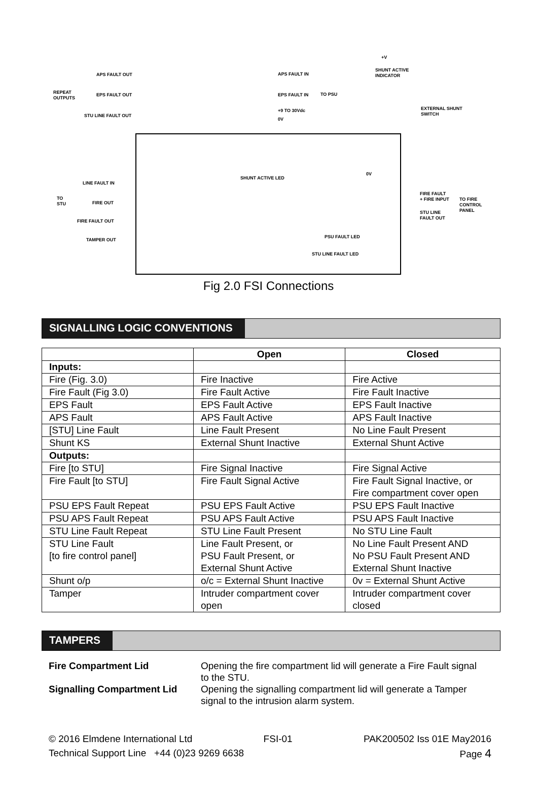REPEAT
OUTPUTS
APS FAULT OUT
EPS FAULT OUT
STU LINE FAULT OUT
APS FAULT IN
EPS FAULT IN TO PSU
+9 TO 30Vdc
0V
+V
SHUNT ACTIVE
INDICATOR
EXTERNAL SHUNT
SWITCH
SHUNT ACTIVE LED
0V
LINE FAULT IN
TO
STU
FIRE OUT
FIRE FAULT OUT
TAMPER OUT
FIRE FAULT
+ FIRE INPUT
STU LINE
FAULT OUT
TO FIRE
CONTROL
PANEL
PSU FAULT LED
STU LINE FAULT LED
Fig 2.0 FSI Connections
SIGNALLING LOGIC CONVENTIONS
| | Open | Closed |
| --- | --- | --- |
| Inputs: | | |
| Fire (Fig. 3.0) | Fire Inactive | Fire Active |
| Fire Fault (Fig 3.0) | Fire Fault Active | Fire Fault Inactive |
| EPS Fault | EPS Fault Active | EPS Fault Inactive |
| APS Fault | APS Fault Active | APS Fault Inactive |
| [STU] Line Fault | Line Fault Present | No Line Fault Present |
| Shunt KS | External Shunt Inactive | External Shunt Active |
| Outputs: | | |
| Fire [to STU] | Fire Signal Inactive | Fire Signal Active |
| Fire Fault [to STU] | Fire Fault Signal Active | Fire Fault Signal Inactive, or Fire compartment cover open |
| PSU EPS Fault Repeat | PSU EPS Fault Active | PSU EPS Fault Inactive |
| PSU APS Fault Repeat | PSU APS Fault Active | PSU APS Fault Inactive |
| STU Line Fault Repeat | STU Line Fault Present | No STU Line Fault |
| STU Line Fault [to fire control panel] | Line Fault Present, or PSU Fault Present, or External Shunt Active | No Line Fault Present AND No PSU Fault Present AND External Shunt Inactive |
| Shunt o/p | o/c = External Shunt Inactive | 0v = External Shunt Active |
| Tamper | Intruder compartment cover open | Intruder compartment cover closed |
TAMPERS
Fire Compartment Lid
Opening the fire compartment lid will generate a Fire Fault signal to the STU.
Signalling Compartment Lid
Opening the signalling compartment lid will generate a Tamper signal to the intrusion alarm system.
© 2016 Elmdene International Ltd FSI-01 PAK200502 Iss 01E May2016
Technical Support Line +44 (0)23 9269 6638 Page 4